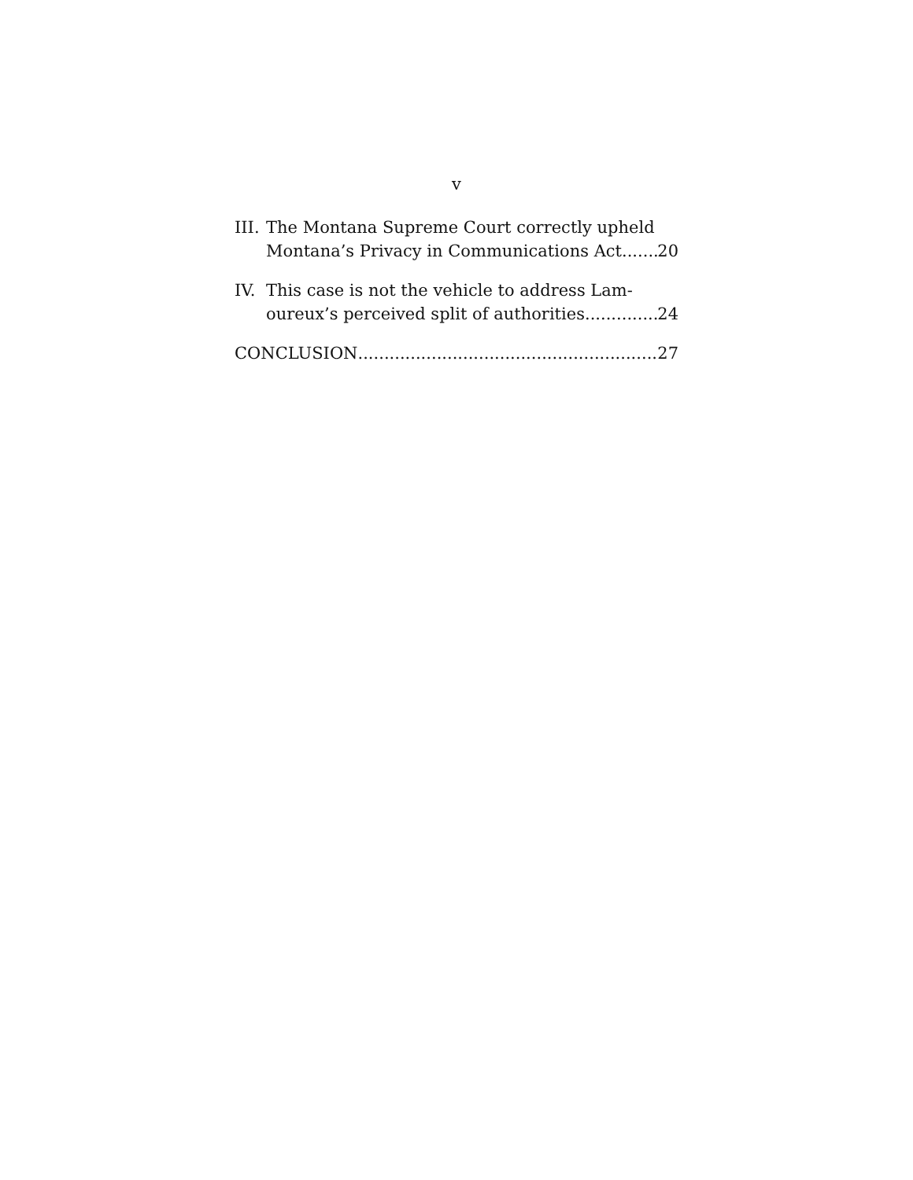v
III. The Montana Supreme Court correctly upheld
Montana’s Privacy in Communications Act 20
IV. This case is not the vehicle to address Lam-
oureux’s perceived split of authorities 24
CONCLUSION 27